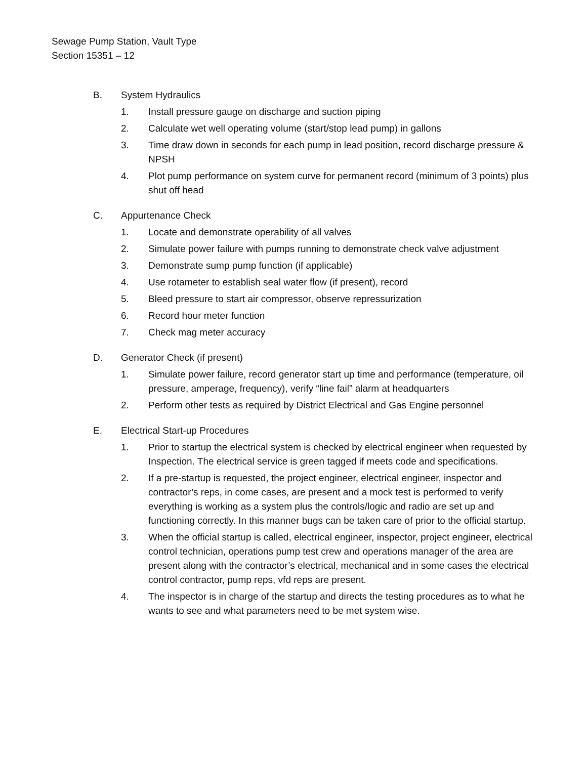Sewage Pump Station, Vault Type
Section 15351 – 12
B. System Hydraulics
1. Install pressure gauge on discharge and suction piping
2. Calculate wet well operating volume (start/stop lead pump) in gallons
3. Time draw down in seconds for each pump in lead position, record discharge pressure & NPSH
4. Plot pump performance on system curve for permanent record (minimum of 3 points) plus shut off head
C. Appurtenance Check
1. Locate and demonstrate operability of all valves
2. Simulate power failure with pumps running to demonstrate check valve adjustment
3. Demonstrate sump pump function (if applicable)
4. Use rotameter to establish seal water flow (if present), record
5. Bleed pressure to start air compressor, observe repressurization
6. Record hour meter function
7. Check mag meter accuracy
D. Generator Check (if present)
1. Simulate power failure, record generator start up time and performance (temperature, oil pressure, amperage, frequency), verify “line fail” alarm at headquarters
2. Perform other tests as required by District Electrical and Gas Engine personnel
E. Electrical Start-up Procedures
1. Prior to startup the electrical system is checked by electrical engineer when requested by Inspection. The electrical service is green tagged if meets code and specifications.
2. If a pre-startup is requested, the project engineer, electrical engineer, inspector and contractor’s reps, in come cases, are present and a mock test is performed to verify everything is working as a system plus the controls/logic and radio are set up and functioning correctly. In this manner bugs can be taken care of prior to the official startup.
3. When the official startup is called, electrical engineer, inspector, project engineer, electrical control technician, operations pump test crew and operations manager of the area are present along with the contractor’s electrical, mechanical and in some cases the electrical control contractor, pump reps, vfd reps are present.
4. The inspector is in charge of the startup and directs the testing procedures as to what he wants to see and what parameters need to be met system wise.